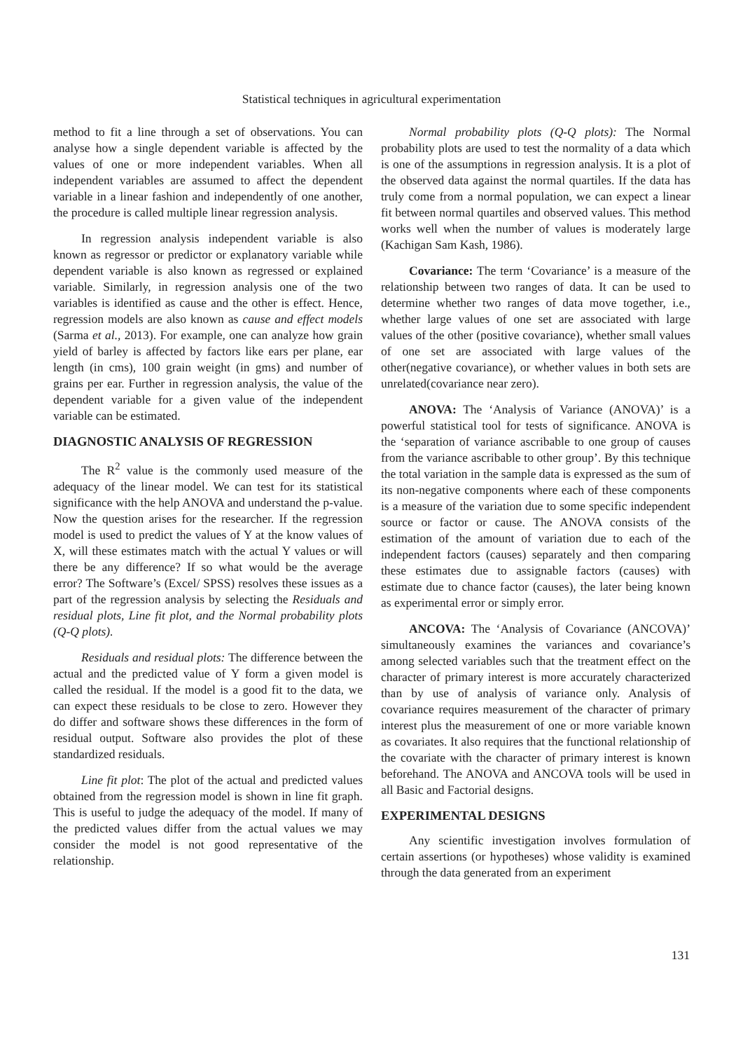Statistical techniques in agricultural experimentation
method to fit a line through a set of observations. You can analyse how a single dependent variable is affected by the values of one or more independent variables. When all independent variables are assumed to affect the dependent variable in a linear fashion and independently of one another, the procedure is called multiple linear regression analysis.
In regression analysis independent variable is also known as regressor or predictor or explanatory variable while dependent variable is also known as regressed or explained variable. Similarly, in regression analysis one of the two variables is identified as cause and the other is effect. Hence, regression models are also known as cause and effect models (Sarma et al., 2013). For example, one can analyze how grain yield of barley is affected by factors like ears per plane, ear length (in cms), 100 grain weight (in gms) and number of grains per ear. Further in regression analysis, the value of the dependent variable for a given value of the independent variable can be estimated.
DIAGNOSTIC ANALYSIS OF REGRESSION
The R<sup>2</sup> value is the commonly used measure of the adequacy of the linear model. We can test for its statistical significance with the help ANOVA and understand the p-value. Now the question arises for the researcher. If the regression model is used to predict the values of Y at the know values of X, will these estimates match with the actual Y values or will there be any difference? If so what would be the average error? The Software’s (Excel/ SPSS) resolves these issues as a part of the regression analysis by selecting the Residuals and residual plots, Line fit plot, and the Normal probability plots (Q-Q plots).
Residuals and residual plots: The difference between the actual and the predicted value of Y form a given model is called the residual. If the model is a good fit to the data, we can expect these residuals to be close to zero. However they do differ and software shows these differences in the form of residual output. Software also provides the plot of these standardized residuals.
Line fit plot: The plot of the actual and predicted values obtained from the regression model is shown in line fit graph. This is useful to judge the adequacy of the model. If many of the predicted values differ from the actual values we may consider the model is not good representative of the relationship.
Normal probability plots (Q-Q plots): The Normal probability plots are used to test the normality of a data which is one of the assumptions in regression analysis. It is a plot of the observed data against the normal quartiles. If the data has truly come from a normal population, we can expect a linear fit between normal quartiles and observed values. This method works well when the number of values is moderately large (Kachigan Sam Kash, 1986).
Covariance: The term ‘Covariance’ is a measure of the relationship between two ranges of data. It can be used to determine whether two ranges of data move together, i.e., whether large values of one set are associated with large values of the other (positive covariance), whether small values of one set are associated with large values of the other(negative covariance), or whether values in both sets are unrelated(covariance near zero).
ANOVA: The ‘Analysis of Variance (ANOVA)’ is a powerful statistical tool for tests of significance. ANOVA is the ‘separation of variance ascribable to one group of causes from the variance ascribable to other group’. By this technique the total variation in the sample data is expressed as the sum of its non-negative components where each of these components is a measure of the variation due to some specific independent source or factor or cause. The ANOVA consists of the estimation of the amount of variation due to each of the independent factors (causes) separately and then comparing these estimates due to assignable factors (causes) with estimate due to chance factor (causes), the later being known as experimental error or simply error.
ANCOVA: The ‘Analysis of Covariance (ANCOVA)’ simultaneously examines the variances and covariance’s among selected variables such that the treatment effect on the character of primary interest is more accurately characterized than by use of analysis of variance only. Analysis of covariance requires measurement of the character of primary interest plus the measurement of one or more variable known as covariates. It also requires that the functional relationship of the covariate with the character of primary interest is known beforehand. The ANOVA and ANCOVA tools will be used in all Basic and Factorial designs.
EXPERIMENTAL DESIGNS
Any scientific investigation involves formulation of certain assertions (or hypotheses) whose validity is examined through the data generated from an experiment
131